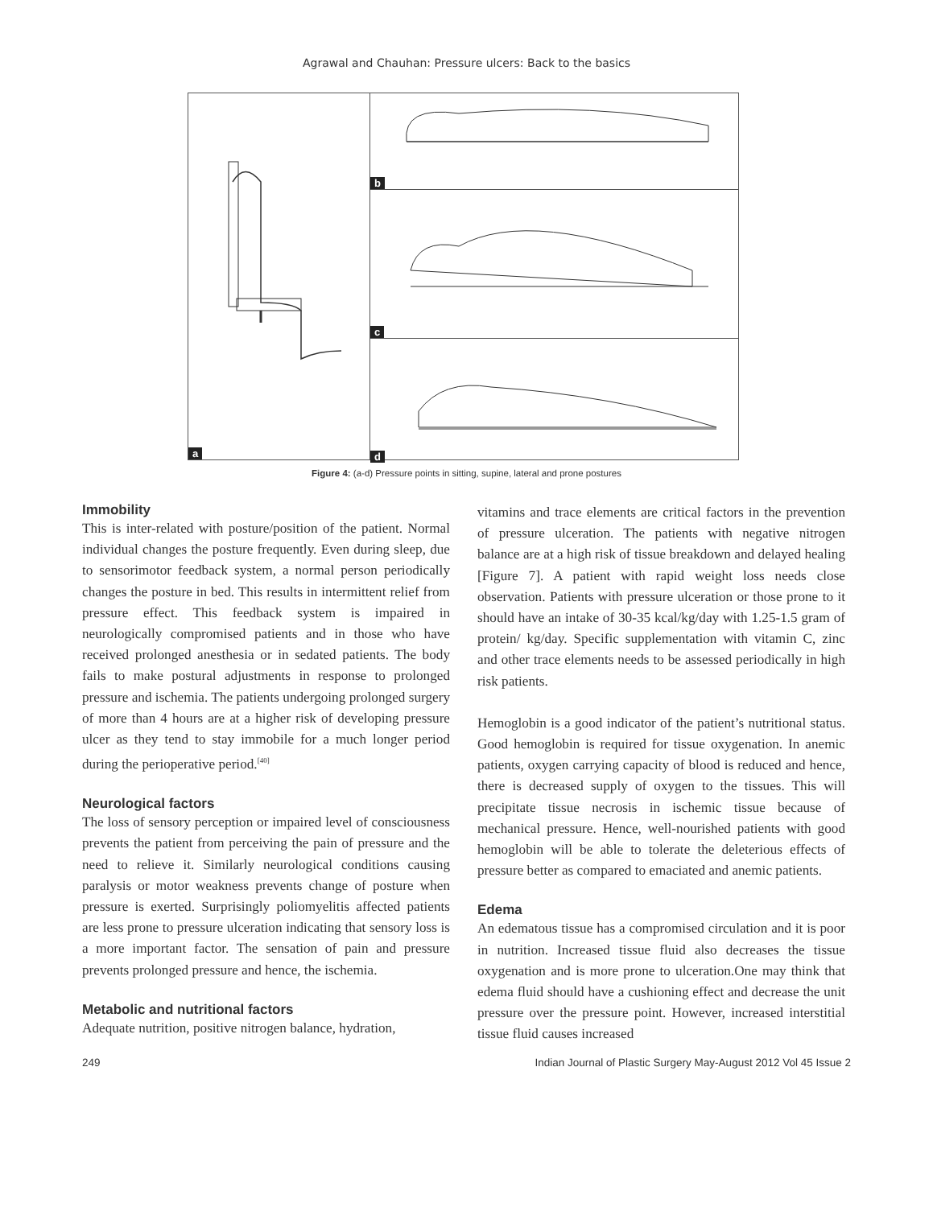Agrawal and Chauhan: Pressure ulcers: Back to the basics
a
b
c
d
Figure 4: (a-d) Pressure points in sitting, supine, lateral and prone postures
Immobility
This is inter-related with posture/position of the patient. Normal individual changes the posture frequently. Even during sleep, due to sensorimotor feedback system, a normal person periodically changes the posture in bed. This results in intermittent relief from pressure effect. This feedback system is impaired in neurologically compromised patients and in those who have received prolonged anesthesia or in sedated patients. The body fails to make postural adjustments in response to prolonged pressure and ischemia. The patients undergoing prolonged surgery of more than 4 hours are at a higher risk of developing pressure ulcer as they tend to stay immobile for a much longer period during the perioperative period.<sup>[40]</sup>
Neurological factors
The loss of sensory perception or impaired level of consciousness prevents the patient from perceiving the pain of pressure and the need to relieve it. Similarly neurological conditions causing paralysis or motor weakness prevents change of posture when pressure is exerted. Surprisingly poliomyelitis affected patients are less prone to pressure ulceration indicating that sensory loss is a more important factor. The sensation of pain and pressure prevents prolonged pressure and hence, the ischemia.
Metabolic and nutritional factors
Adequate nutrition, positive nitrogen balance, hydration,
vitamins and trace elements are critical factors in the prevention of pressure ulceration. The patients with negative nitrogen balance are at a high risk of tissue breakdown and delayed healing [Figure 7]. A patient with rapid weight loss needs close observation. Patients with pressure ulceration or those prone to it should have an intake of 30-35 kcal/kg/day with 1.25-1.5 gram of protein/ kg/day. Specific supplementation with vitamin C, zinc and other trace elements needs to be assessed periodically in high risk patients.
Hemoglobin is a good indicator of the patient’s nutritional status. Good hemoglobin is required for tissue oxygenation. In anemic patients, oxygen carrying capacity of blood is reduced and hence, there is decreased supply of oxygen to the tissues. This will precipitate tissue necrosis in ischemic tissue because of mechanical pressure. Hence, well-nourished patients with good hemoglobin will be able to tolerate the deleterious effects of pressure better as compared to emaciated and anemic patients.
Edema
An edematous tissue has a compromised circulation and it is poor in nutrition. Increased tissue fluid also decreases the tissue oxygenation and is more prone to ulceration.One may think that edema fluid should have a cushioning effect and decrease the unit pressure over the pressure point. However, increased interstitial tissue fluid causes increased
249 Indian Journal of Plastic Surgery May-August 2012 Vol 45 Issue 2